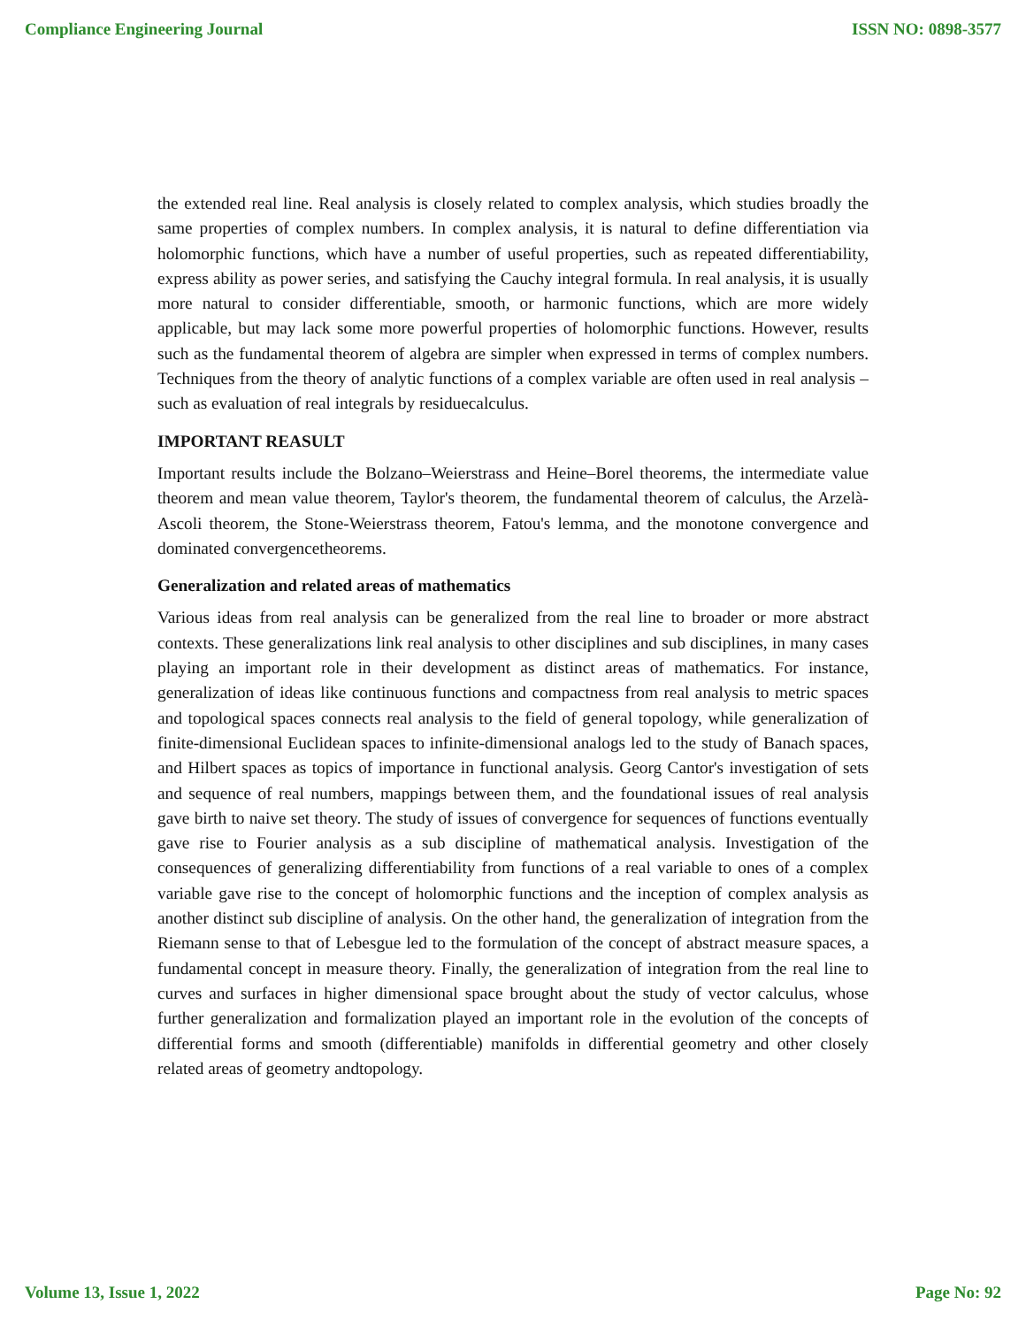Compliance Engineering Journal ISSN NO: 0898-3577
the extended real line. Real analysis is closely related to complex analysis, which studies broadly the same properties of complex numbers. In complex analysis, it is natural to define differentiation via holomorphic functions, which have a number of useful properties, such as repeated differentiability, express ability as power series, and satisfying the Cauchy integral formula. In real analysis, it is usually more natural to consider differentiable, smooth, or harmonic functions, which are more widely applicable, but may lack some more powerful properties of holomorphic functions. However, results such as the fundamental theorem of algebra are simpler when expressed in terms of complex numbers. Techniques from the theory of analytic functions of a complex variable are often used in real analysis – such as evaluation of real integrals by residuecalculus.
IMPORTANT REASULT
Important results include the Bolzano–Weierstrass and Heine–Borel theorems, the intermediate value theorem and mean value theorem, Taylor's theorem, the fundamental theorem of calculus, the Arzelà-Ascoli theorem, the Stone-Weierstrass theorem, Fatou's lemma, and the monotone convergence and dominated convergencetheorems.
Generalization and related areas of mathematics
Various ideas from real analysis can be generalized from the real line to broader or more abstract contexts. These generalizations link real analysis to other disciplines and sub disciplines, in many cases playing an important role in their development as distinct areas of mathematics. For instance, generalization of ideas like continuous functions and compactness from real analysis to metric spaces and topological spaces connects real analysis to the field of general topology, while generalization of finite-dimensional Euclidean spaces to infinite-dimensional analogs led to the study of Banach spaces, and Hilbert spaces as topics of importance in functional analysis. Georg Cantor's investigation of sets and sequence of real numbers, mappings between them, and the foundational issues of real analysis gave birth to naive set theory. The study of issues of convergence for sequences of functions eventually gave rise to Fourier analysis as a sub discipline of mathematical analysis. Investigation of the consequences of generalizing differentiability from functions of a real variable to ones of a complex variable gave rise to the concept of holomorphic functions and the inception of complex analysis as another distinct sub discipline of analysis. On the other hand, the generalization of integration from the Riemann sense to that of Lebesgue led to the formulation of the concept of abstract measure spaces, a fundamental concept in measure theory. Finally, the generalization of integration from the real line to curves and surfaces in higher dimensional space brought about the study of vector calculus, whose further generalization and formalization played an important role in the evolution of the concepts of differential forms and smooth (differentiable) manifolds in differential geometry and other closely related areas of geometry andtopology.
Volume 13, Issue 1, 2022 Page No: 92